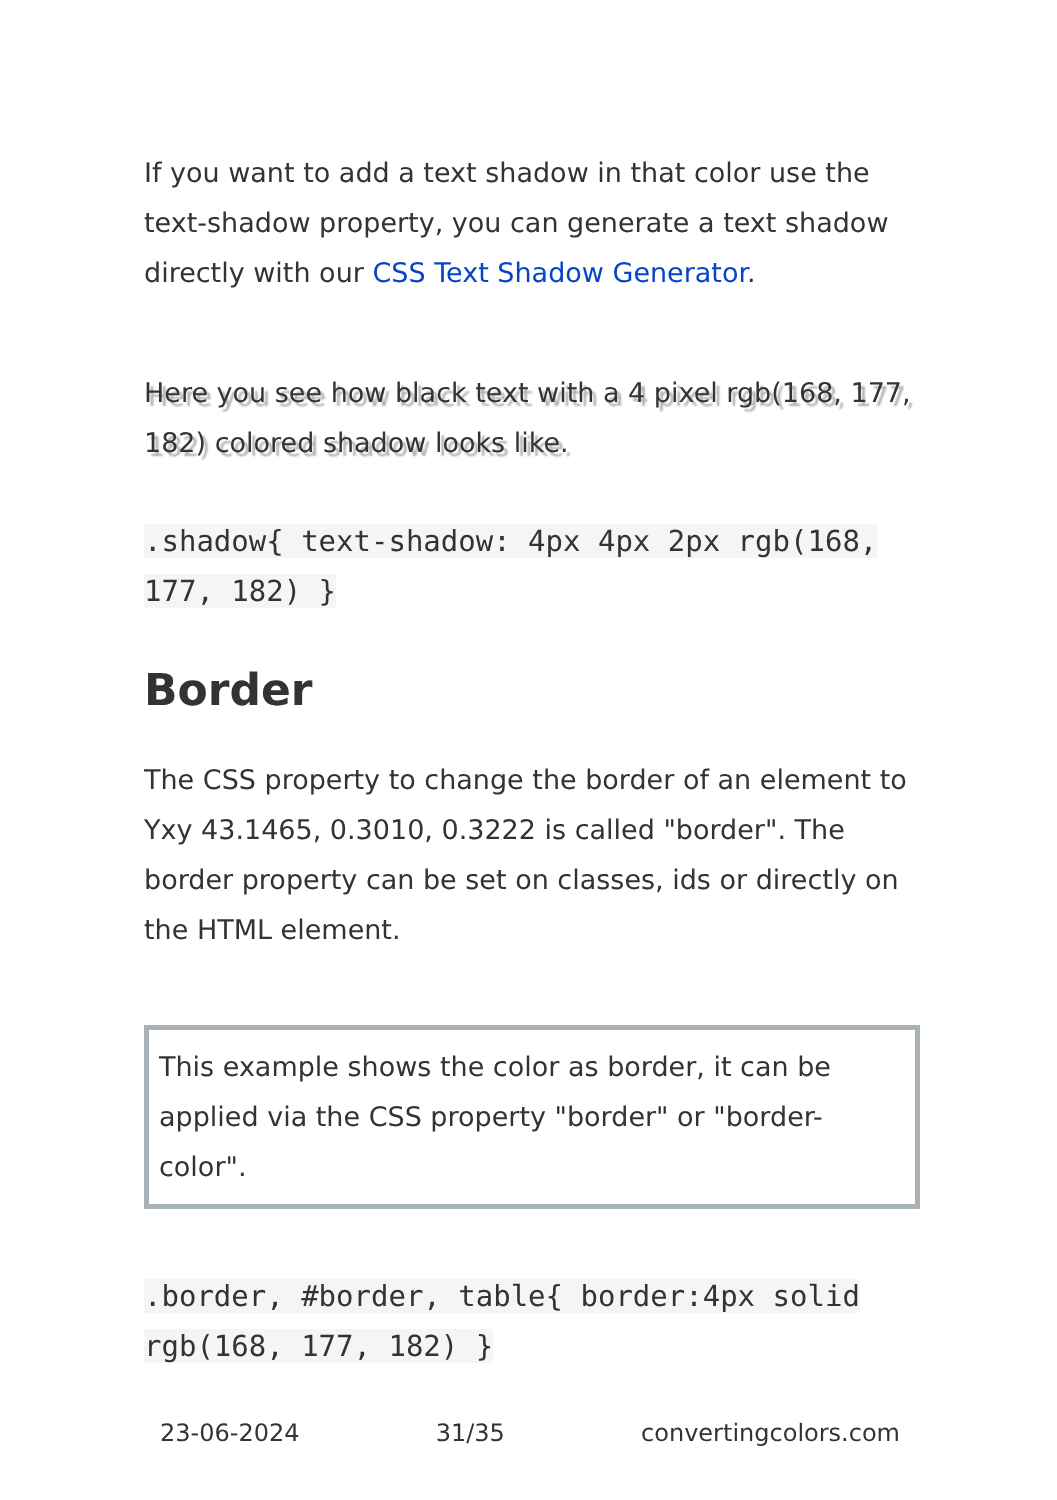If you want to add a text shadow in that color use the text-shadow property, you can generate a text shadow directly with our CSS Text Shadow Generator.
Here you see how black text with a 4 pixel rgb(168, 177, 182) colored shadow looks like.
.shadow{ text-shadow: 4px 4px 2px rgb(168, 177, 182) }
Border
The CSS property to change the border of an element to Yxy 43.1465, 0.3010, 0.3222 is called "border". The border property can be set on classes, ids or directly on the HTML element.
This example shows the color as border, it can be applied via the CSS property "border" or "border-color".
.border, #border, table{ border:4px solid rgb(168, 177, 182) }
23-06-2024 31/35 convertingcolors.com